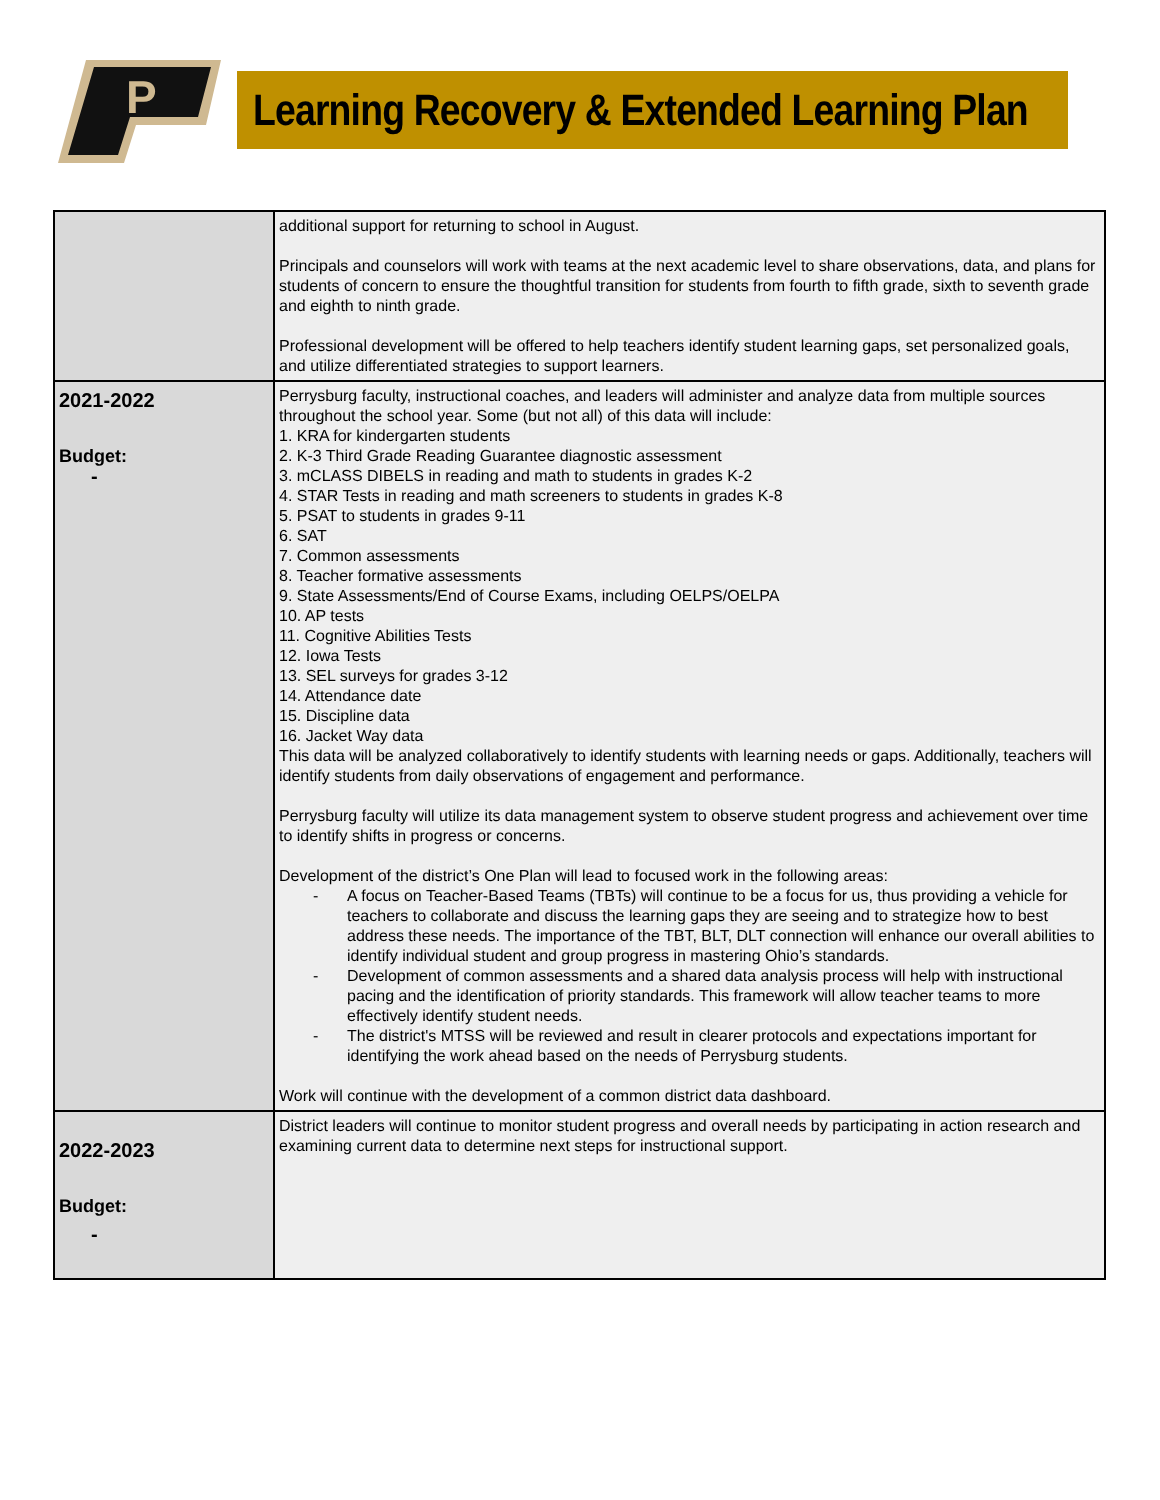P
Learning Recovery & Extended Learning Plan
| | additional support for returning to school in August. Principals and counselors will work with teams at the next academic level to share observations, data, and plans for students of concern to ensure the thoughtful transition for students from fourth to fifth grade, sixth to seventh grade and eighth to ninth grade. Professional development will be offered to help teachers identify student learning gaps, set personalized goals, and utilize differentiated strategies to support learners. |
| 2021-2022 Budget: - | Perrysburg faculty, instructional coaches, and leaders will administer and analyze data from multiple sources throughout the school year. Some (but not all) of this data will include: 1. KRA for kindergarten students 2. K-3 Third Grade Reading Guarantee diagnostic assessment 3. mCLASS DIBELS in reading and math to students in grades K-2 4. STAR Tests in reading and math screeners to students in grades K-8 5. PSAT to students in grades 9-11 6. SAT 7. Common assessments 8. Teacher formative assessments 9. State Assessments/End of Course Exams, including OELPS/OELPA 10. AP tests 11. Cognitive Abilities Tests 12. Iowa Tests 13. SEL surveys for grades 3-12 14. Attendance date 15. Discipline data 16. Jacket Way data This data will be analyzed collaboratively to identify students with learning needs or gaps. Additionally, teachers will identify students from daily observations of engagement and performance. Perrysburg faculty will utilize its data management system to observe student progress and achievement over time to identify shifts in progress or concerns. Development of the district’s One Plan will lead to focused work in the following areas: - A focus on Teacher-Based Teams (TBTs) will continue to be a focus for us, thus providing a vehicle for teachers to collaborate and discuss the learning gaps they are seeing and to strategize how to best address these needs. The importance of the TBT, BLT, DLT connection will enhance our overall abilities to identify individual student and group progress in mastering Ohio’s standards. - Development of common assessments and a shared data analysis process will help with instructional pacing and the identification of priority standards. This framework will allow teacher teams to more effectively identify student needs. - The district's MTSS will be reviewed and result in clearer protocols and expectations important for identifying the work ahead based on the needs of Perrysburg students. Work will continue with the development of a common district data dashboard. |
| 2022-2023 Budget: - | District leaders will continue to monitor student progress and overall needs by participating in action research and examining current data to determine next steps for instructional support. |